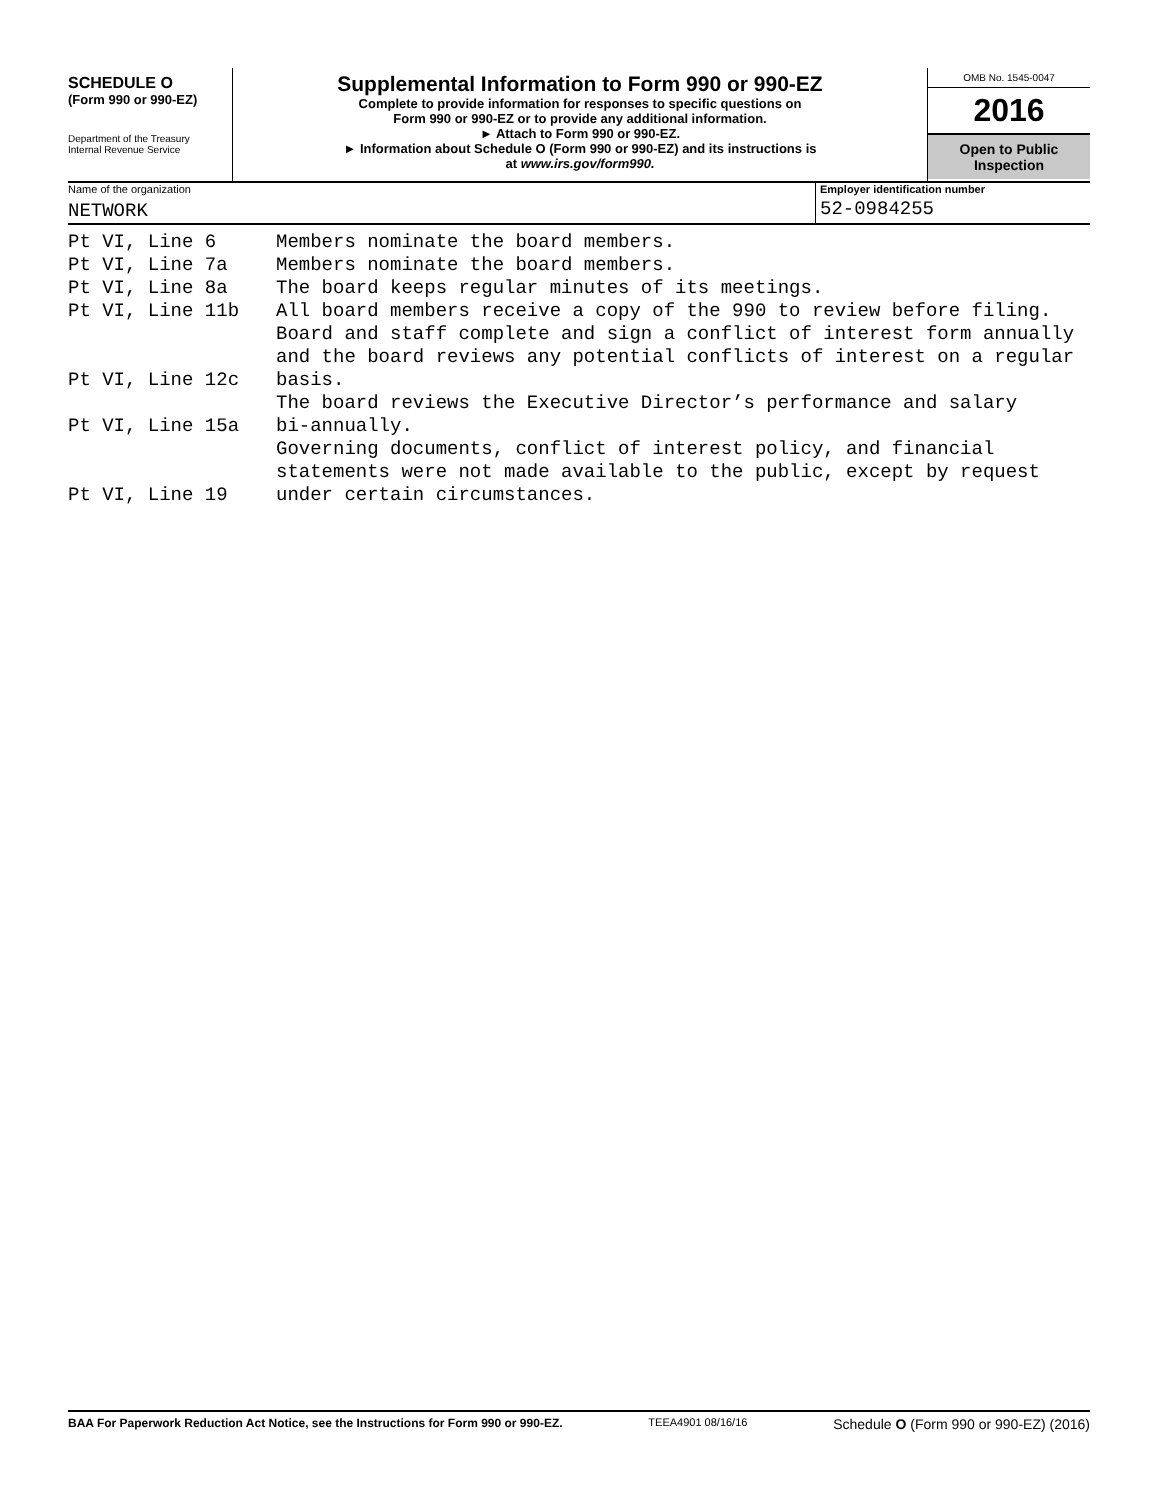SCHEDULE O
(Form 990 or 990-EZ)
Department of the Treasury
Internal Revenue Service
Supplemental Information to Form 990 or 990-EZ
Complete to provide information for responses to specific questions on
Form 990 or 990-EZ or to provide any additional information.
► Attach to Form 990 or 990-EZ.
► Information about Schedule O (Form 990 or 990-EZ) and its instructions is
at www.irs.gov/form990.
OMB No. 1545-0047
2016
Open to Public
Inspection
Name of the organization
NETWORK
Employer identification number
52-0984255
| Pt VI, Line 6 | Members nominate the board members. |
| Pt VI, Line 7a | Members nominate the board members. |
| Pt VI, Line 8a | The board keeps regular minutes of its meetings. |
| Pt VI, Line 11b | All board members receive a copy of the 990 to review before filing. |
| | Board and staff complete and sign a conflict of interest form annually |
| | and the board reviews any potential conflicts of interest on a regular |
| Pt VI, Line 12c | basis. |
| | The board reviews the Executive Director’s performance and salary |
| Pt VI, Line 15a | bi-annually. |
| | Governing documents, conflict of interest policy, and financial |
| | statements were not made available to the public, except by request |
| Pt VI, Line 19 | under certain circumstances. |
BAA For Paperwork Reduction Act Notice, see the Instructions for Form 990 or 990-EZ. TEEA4901 08/16/16 Schedule O (Form 990 or 990-EZ) (2016)